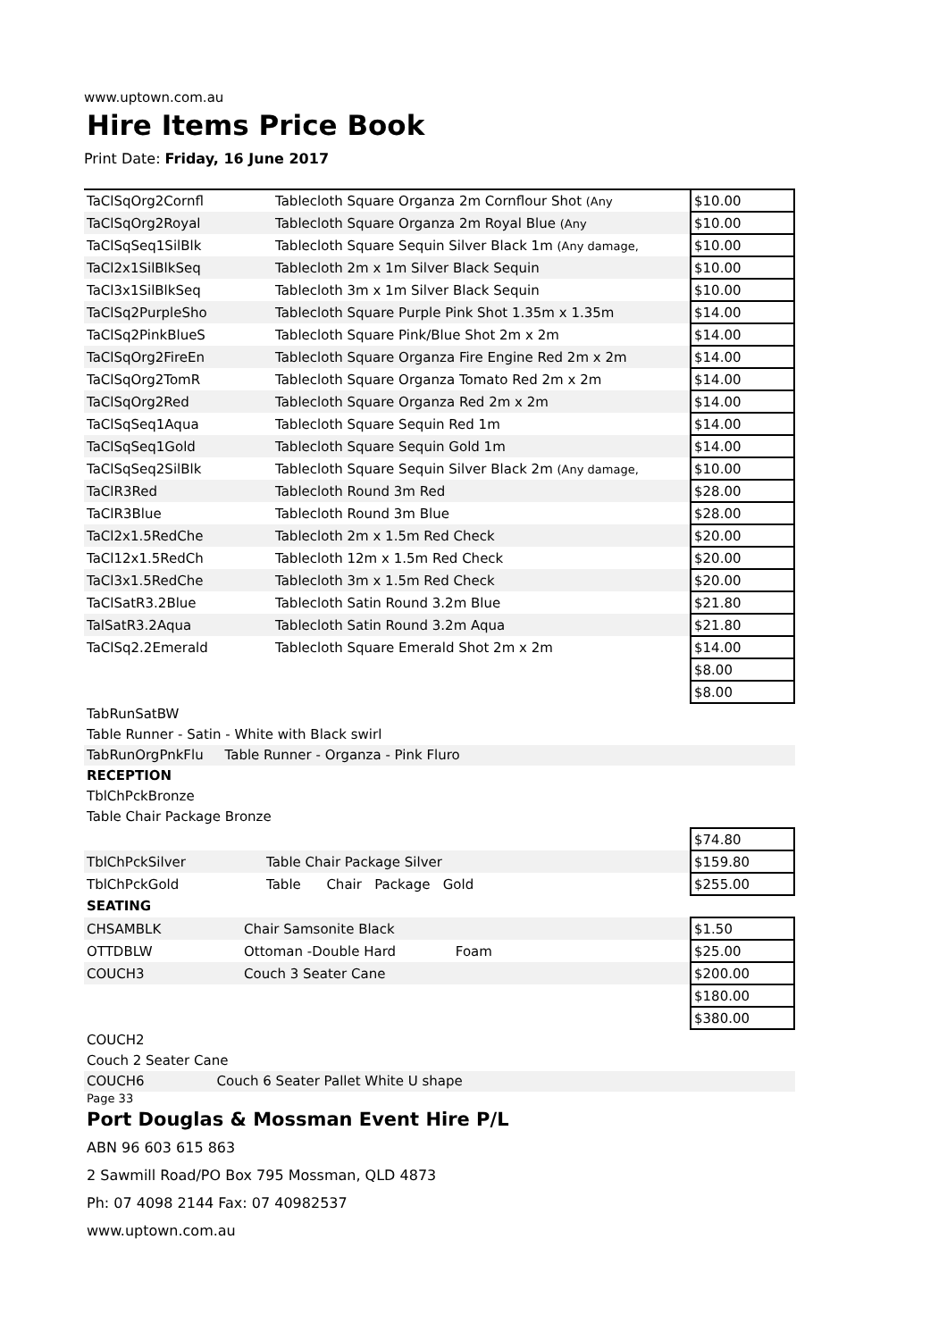www.uptown.com.au
Hire Items Price Book
Print Date: Friday, 16 June 2017
| TaClSqOrg2Cornfl | Tablecloth Square Organza 2m Cornflour Shot (Any | $10.00 |
| TaClSqOrg2Royal | Tablecloth Square Organza 2m Royal Blue (Any | $10.00 |
| TaClSqSeq1SilBlk | Tablecloth Square Sequin Silver Black 1m (Any damage, | $10.00 |
| TaCl2x1SilBlkSeq | Tablecloth 2m x 1m Silver Black Sequin | $10.00 |
| TaCl3x1SilBlkSeq | Tablecloth 3m x 1m Silver Black Sequin | $10.00 |
| TaClSq2PurpleSho | Tablecloth Square Purple Pink Shot 1.35m x 1.35m | $14.00 |
| TaClSq2PinkBlueS | Tablecloth Square Pink/Blue Shot 2m x 2m | $14.00 |
| TaClSqOrg2FireEn | Tablecloth Square Organza Fire Engine Red 2m x 2m | $14.00 |
| TaClSqOrg2TomR | Tablecloth Square Organza Tomato Red 2m x 2m | $14.00 |
| TaClSqOrg2Red | Tablecloth Square Organza Red 2m x 2m | $14.00 |
| TaClSqSeq1Aqua | Tablecloth Square Sequin Red 1m | $14.00 |
| TaClSqSeq1Gold | Tablecloth Square Sequin Gold 1m | $14.00 |
| TaClSqSeq2SilBlk | Tablecloth Square Sequin Silver Black 2m (Any damage, | $10.00 |
| TaClR3Red | Tablecloth Round 3m Red | $28.00 |
| TaClR3Blue | Tablecloth Round 3m Blue | $28.00 |
| TaCl2x1.5RedChe | Tablecloth 2m x 1.5m Red Check | $20.00 |
| TaCl12x1.5RedCh | Tablecloth 12m x 1.5m Red Check | $20.00 |
| TaCl3x1.5RedChe | Tablecloth 3m x 1.5m Red Check | $20.00 |
| TaClSatR3.2Blue | Tablecloth Satin Round 3.2m Blue | $21.80 |
| TalSatR3.2Aqua | Tablecloth Satin Round 3.2m Aqua | $21.80 |
| TaClSq2.2Emerald | Tablecloth Square Emerald Shot 2m x 2m | $14.00 |
| | | $8.00 |
| | | $8.00 |
TabRunSatBW
Table Runner - Satin - White with Black swirl
TabRunOrgPnkFlu Table Runner - Organza - Pink Fluro
RECEPTION
TblChPckBronze
Table Chair Package Bronze
| | | $74.80 |
| TblChPckSilver | Table Chair Package Silver | $159.80 |
| TblChPckGold | Table Chair Package Gold | $255.00 |
SEATING
| CHSAMBLK | Chair Samsonite Black | $1.50 |
| OTTDBLW | Ottoman -Double Hard Foam | $25.00 |
| COUCH3 | Couch 3 Seater Cane | $200.00 |
| | | $180.00 |
| | | $380.00 |
COUCH2
Couch 2 Seater Cane
COUCH6 Couch 6 Seater Pallet White U shape
Page 33
Port Douglas & Mossman Event Hire P/L
ABN 96 603 615 863
2 Sawmill Road/PO Box 795 Mossman, QLD 4873
Ph: 07 4098 2144 Fax: 07 40982537
www.uptown.com.au